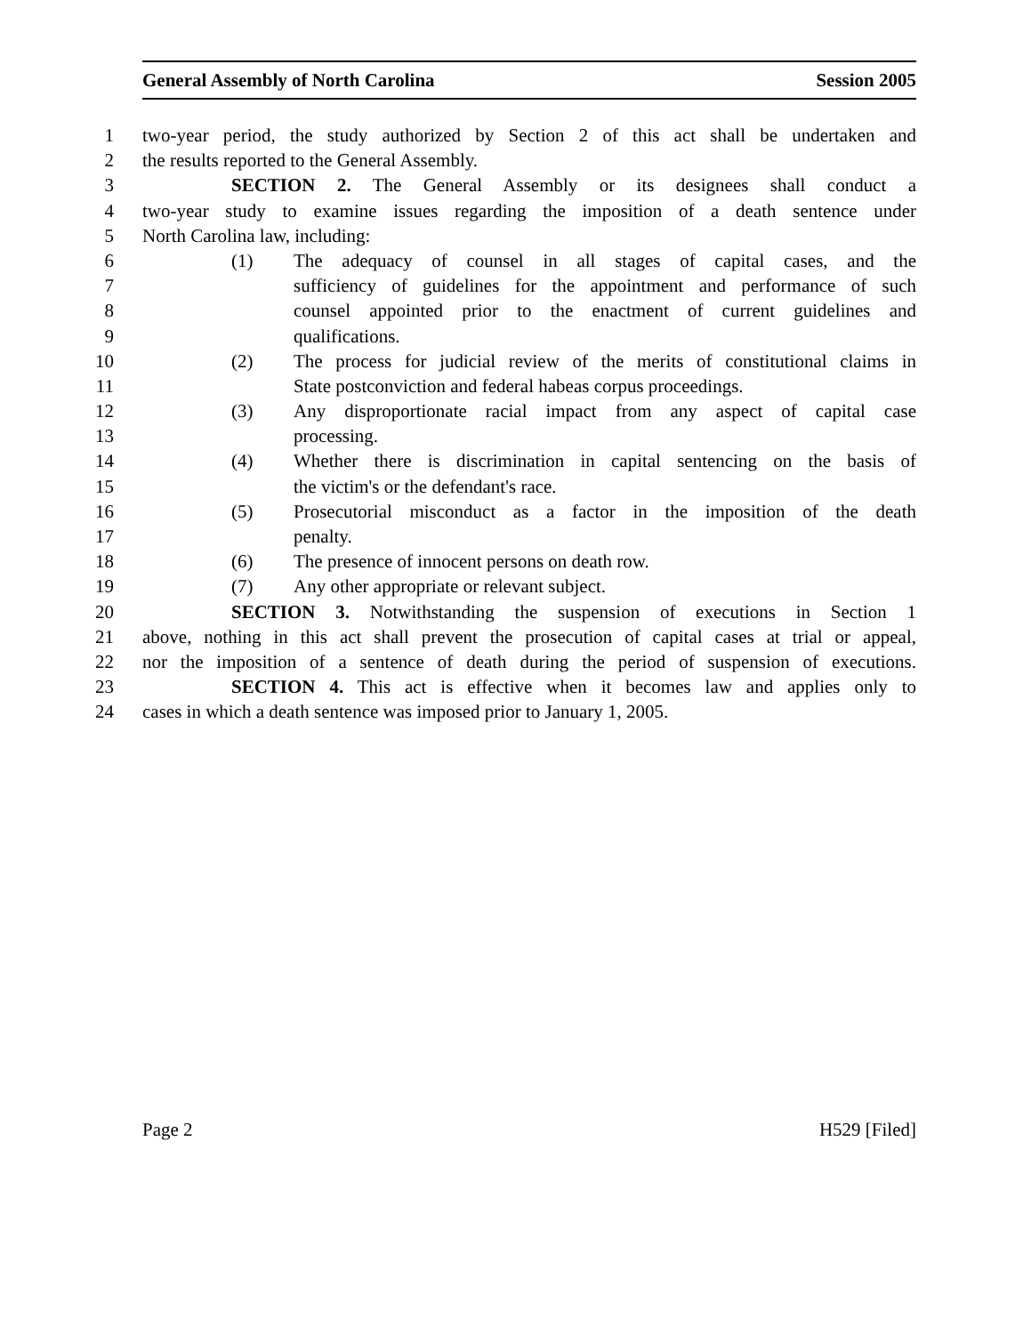General Assembly of North Carolina Session 2005
1 two-year period, the study authorized by Section 2 of this act shall be undertaken and
2 the results reported to the General Assembly.
3 SECTION 2. The General Assembly or its designees shall conduct a
4 two-year study to examine issues regarding the imposition of a death sentence under
5 North Carolina law, including:
6 (1) The adequacy of counsel in all stages of capital cases, and the
7 sufficiency of guidelines for the appointment and performance of such
8 counsel appointed prior to the enactment of current guidelines and
9 qualifications.
10 (2) The process for judicial review of the merits of constitutional claims in
11 State postconviction and federal habeas corpus proceedings.
12 (3) Any disproportionate racial impact from any aspect of capital case
13 processing.
14 (4) Whether there is discrimination in capital sentencing on the basis of
15 the victim's or the defendant's race.
16 (5) Prosecutorial misconduct as a factor in the imposition of the death
17 penalty.
18 (6) The presence of innocent persons on death row.
19 (7) Any other appropriate or relevant subject.
20 SECTION 3. Notwithstanding the suspension of executions in Section 1
21 above, nothing in this act shall prevent the prosecution of capital cases at trial or appeal,
22 nor the imposition of a sentence of death during the period of suspension of executions.
23 SECTION 4. This act is effective when it becomes law and applies only to
24 cases in which a death sentence was imposed prior to January 1, 2005.
Page 2 H529 [Filed]